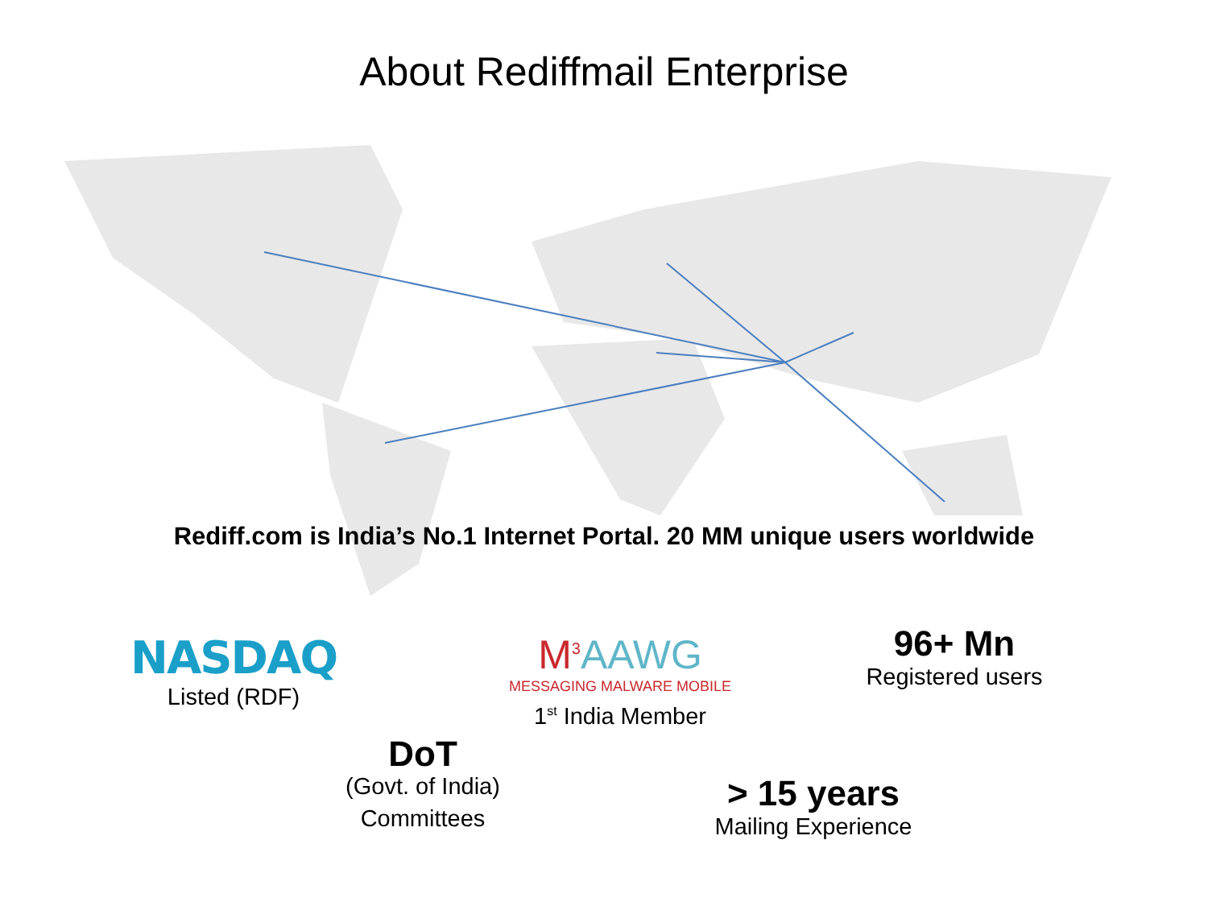About Rediffmail Enterprise
Rediff.com is India’s No.1 Internet Portal. 20 MM unique users worldwide
NASDAQ
Listed (RDF)
M<sup>3</sup>AAWG
MESSAGING MALWARE MOBILE
1<sup>st</sup> India Member
96+ Mn
Registered users
DoT
(Govt. of India)
Committees
> 15 years
Mailing Experience